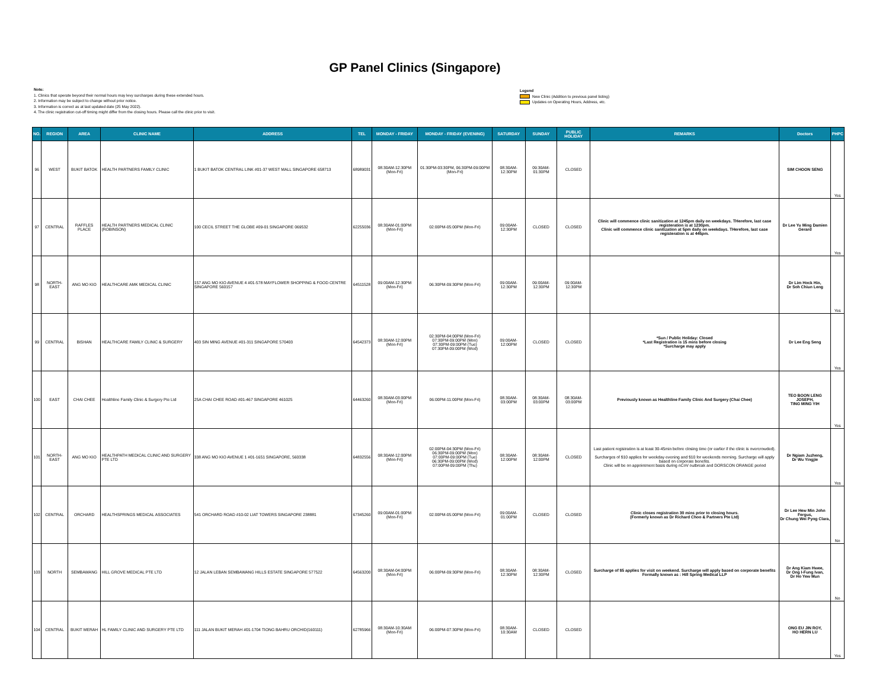GP Panel Clinics (Singapore)
Note:
1. Clinics that operate beyond their normal hours may levy surcharges during these extended hours.
2. Information may be subject to change without prior notice.
3. Information is correct as at last updated date (25 May 2022).
4. The clinic registration cut-off timing might differ from the closing hours. Please call the clinic prior to visit.
Legend
New Clinic (Addition to previous panel listing)
Updates on Operating Hours, Address, etc.
| NO. | REGION | AREA | CLINIC NAME | ADDRESS | TEL | MONDAY - FRIDAY | MONDAY - FRIDAY (EVENING) | SATURDAY | SUNDAY | PUBLIC HOLIDAY | REMARKS | Doctors | PHPC |
| --- | --- | --- | --- | --- | --- | --- | --- | --- | --- | --- | --- | --- | --- |
| 96 | WEST | BUKIT BATOK | HEALTH PARTNERS FAMILY CLINIC | 1 BUKIT BATOK CENTRAL LINK #01-37 WEST MALL SINGAPORE 658713 | 68989031 | 08:30AM-12:30PM (Mon-Fri) | 01:30PM-03:30PM, 06:30PM-09:00PM (Mon-Fri) | 08:30AM-12:30PM | 09:30AM-01:30PM | CLOSED | | SIM CHOON SENG | Yes |
| 97 | CENTRAL | RAFFLES PLACE | HEALTH PARTNERS MEDICAL CLINIC (ROBINSON) | 100 CECIL STREET THE GLOBE #09-01 SINGAPORE 069532 | 62255036 | 08:30AM-01:00PM (Mon-Fri) | 02:00PM-05:00PM (Mon-Fri) | 09:00AM-12:30PM | CLOSED | CLOSED | Clinic will commence clinic sanitization at 1245pm daily on weekdays. THerefore, last case registeration is at 1230pm. Clinic will commence clinic sanitization at 5pm daily on weekdays. THerefore, last case registeration is at 445pm. | Dr Lee Yu Ming Damien Gerard | Yes |
| 98 | NORTH-EAST | ANG MO KIO | HEALTHCARE AMK MEDICAL CLINIC | 157 ANG MO KIO AVENUE 4 #01-578 MAYFLOWER SHOPPING & FOOD CENTRE SINGAPORE 560157 | 64511528 | 09:00AM-12:30PM (Mon-Fri) | 06:30PM-09:30PM (Mon-Fri) | 09:00AM-12:30PM | 09:00AM-12:30PM | 09:00AM-12:30PM | | Dr Lim Hock Hin, Dr Soh Chiun Leng | Yes |
| 99 | CENTRAL | BISHAN | HEALTHCARE FAMILY CLINIC & SURGERY | 403 SIN MING AVENUE #01-311 SINGAPORE 570403 | 64542373 | 08:30AM-12:00PM (Mon-Fri) | 02:30PM-04:00PM (Mon-Fri) 07:30PM-09:00PM (Mon) 07:30PM-09:00PM (Tue) 07:30PM-09:00PM (Wed) | 09:00AM-12:00PM | CLOSED | CLOSED | *Sun / Public Holiday: Closed *Last Registration is 15 mins before closing *Surcharge may apply | Dr Lee Eng Seng | Yes |
| 100 | EAST | CHAI CHEE | Healthline Family Clinic & Surgery Pte Ltd | 25A CHAI CHEE ROAD #01-467 SINGAPORE 461025 | 64463260 | 08:30AM-03:00PM (Mon-Fri) | 06:00PM-11:00PM (Mon-Fri) | 08:30AM-03:00PM | 08:30AM-03:00PM | 08:30AM-03:00PM | Previously known as Healthline Family Clinic And Surgery (Chai Chee) | TEO BOON LENG JOSEPH, TING MING YIH | Yes |
| 101 | NORTH-EAST | ANG MO KIO | HEALTHPATH MEDICAL CLINIC AND SURGERY PTE LTD | 338 ANG MO KIO AVENUE 1 #01-1651 SINGAPORE, 560338 | 64832556 | 08:30AM-12:00PM (Mon-Fri) | 02:00PM-04:30PM (Mon-Fri) 06:30PM-09:00PM (Mon) 07:00PM-09:00PM (Tue) 06:30PM-09:00PM (Wed) 07:00PM-09:00PM (Thu) | 08:30AM-12:00PM | 08:30AM-12:00PM | CLOSED | Last patient registration is at least 30-45min before closing time (or earlier if the clinic is overcrowded). Surcharges of $10 applies for weekday evening and $10 for weekends morning. Surcharge will apply based on corporate benefits. Clinic will be on appointment basis during nCoV outbreak and DORSCON ORANGE period | Dr Ngiam Juzheng, Dr Wu Yingjie | Yes |
| 102 | CENTRAL | ORCHARD | HEALTHSPRINGS MEDICAL ASSOCIATES | 541 ORCHARD ROAD #10-02 LIAT TOWERS SINGAPORE 238881 | 67345260 | 09:00AM-01:00PM (Mon-Fri) | 02:00PM-05:00PM (Mon-Fri) | 09:00AM-01:00PM | CLOSED | CLOSED | Clinic closes registration 30 mins prior to closing hours. (Formerly known as Dr Richard Choo & Partners Pte Ltd) | Dr Lee Hew Min John Fergus, Dr Chung Wei Pyng Clara, | No |
| 103 | NORTH | SEMBAWANG | HILL GROVE MEDICAL PTE LTD | 12 JALAN LEBAN SEMBAWANG HILLS ESTATE SINGAPORE 577522 | 64563200 | 08:30AM-04:00PM (Mon-Fri) | 06:00PM-09:30PM (Mon-Fri) | 08:30AM-12:30PM | 08:30AM-12:30PM | CLOSED | Surcharge of $5 applies for visit on weekend. Surcharge will apply based on corporate benefits Formally known as : Hill Spring Medical LLP | Dr Ang Kiam Hwee, Dr Ong I-Fung Ivan, Dr Ho Yew Mun | No |
| 104 | CENTRAL | BUKIT MERAH | HL FAMILY CLINIC AND SURGERY PTE LTD | 111 JALAN BUKIT MERAH #01-1704 TIONG BAHRU ORCHID(160111) | 62785966 | 08:30AM-10:30AM (Mon-Fri) | 06:00PM-07:30PM (Mon-Fri) | 08:30AM-10:30AM | CLOSED | CLOSED | | ONG EU JIN ROY, HO HERN LU | Yes |